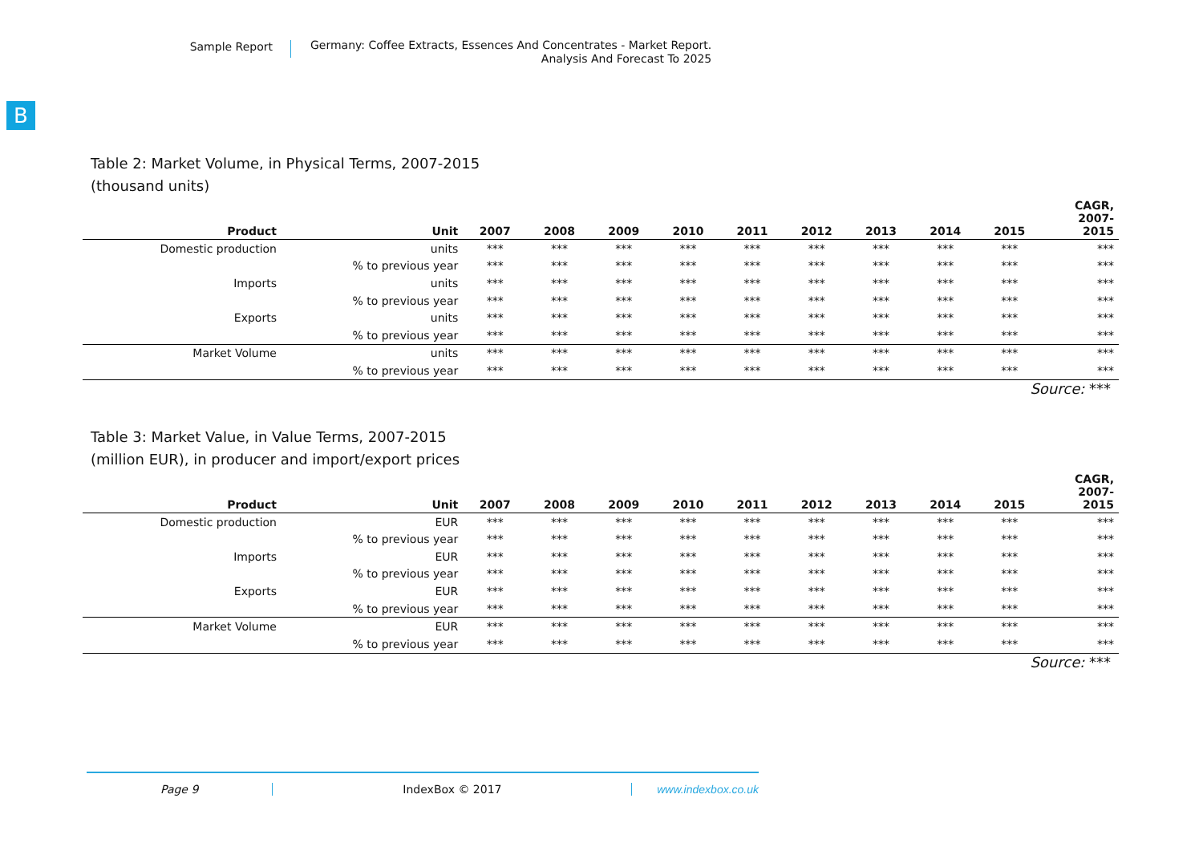Sample Report
Germany: Coffee Extracts, Essences And Concentrates - Market Report.
Analysis And Forecast To 2025
B
Table 2: Market Volume, in Physical Terms, 2007-2015
(thousand units)
| Product | Unit | 2007 | 2008 | 2009 | 2010 | 2011 | 2012 | 2013 | 2014 | 2015 | CAGR, 2007- 2015 |
| --- | --- | --- | --- | --- | --- | --- | --- | --- | --- | --- | --- |
| Domestic production | units | *** | *** | *** | *** | *** | *** | *** | *** | *** | *** |
| | % to previous year | *** | *** | *** | *** | *** | *** | *** | *** | *** | *** |
| Imports | units | *** | *** | *** | *** | *** | *** | *** | *** | *** | *** |
| | % to previous year | *** | *** | *** | *** | *** | *** | *** | *** | *** | *** |
| Exports | units | *** | *** | *** | *** | *** | *** | *** | *** | *** | *** |
| | % to previous year | *** | *** | *** | *** | *** | *** | *** | *** | *** | *** |
| Market Volume | units | *** | *** | *** | *** | *** | *** | *** | *** | *** | *** |
| | % to previous year | *** | *** | *** | *** | *** | *** | *** | *** | *** | *** |
Source: ***
Table 3: Market Value, in Value Terms, 2007-2015
(million EUR), in producer and import/export prices
| Product | Unit | 2007 | 2008 | 2009 | 2010 | 2011 | 2012 | 2013 | 2014 | 2015 | CAGR, 2007- 2015 |
| --- | --- | --- | --- | --- | --- | --- | --- | --- | --- | --- | --- |
| Domestic production | EUR | *** | *** | *** | *** | *** | *** | *** | *** | *** | *** |
| | % to previous year | *** | *** | *** | *** | *** | *** | *** | *** | *** | *** |
| Imports | EUR | *** | *** | *** | *** | *** | *** | *** | *** | *** | *** |
| | % to previous year | *** | *** | *** | *** | *** | *** | *** | *** | *** | *** |
| Exports | EUR | *** | *** | *** | *** | *** | *** | *** | *** | *** | *** |
| | % to previous year | *** | *** | *** | *** | *** | *** | *** | *** | *** | *** |
| Market Volume | EUR | *** | *** | *** | *** | *** | *** | *** | *** | *** | *** |
| | % to previous year | *** | *** | *** | *** | *** | *** | *** | *** | *** | *** |
Source: ***
Page 9 IndexBox © 2017 www.indexbox.co.uk